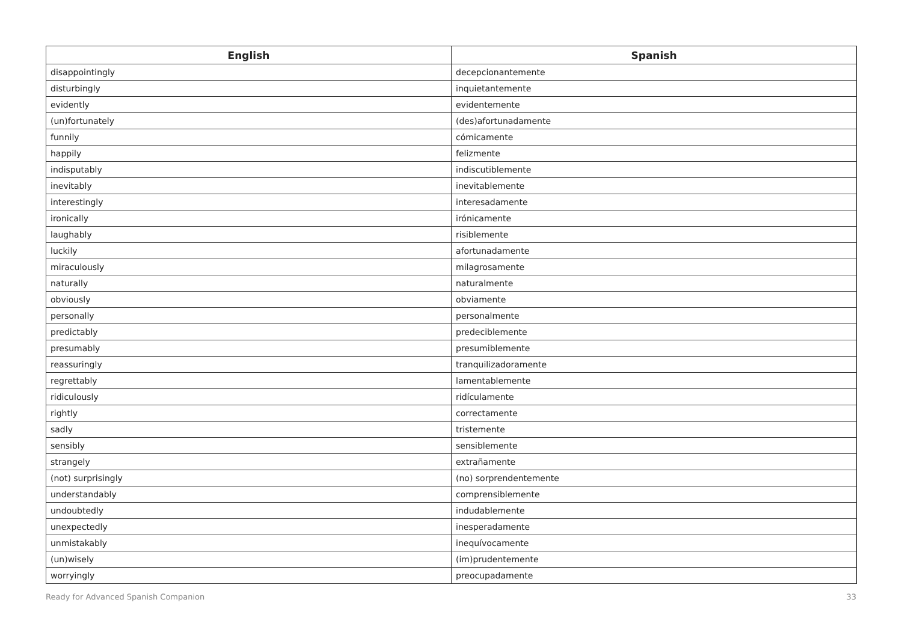| English | Spanish |
| --- | --- |
| disappointingly | decepcionantemente |
| disturbingly | inquietantemente |
| evidently | evidentemente |
| (un)fortunately | (des)afortunadamente |
| funnily | cómicamente |
| happily | felizmente |
| indisputably | indiscutiblemente |
| inevitably | inevitablemente |
| interestingly | interesadamente |
| ironically | irónicamente |
| laughably | risiblemente |
| luckily | afortunadamente |
| miraculously | milagrosamente |
| naturally | naturalmente |
| obviously | obviamente |
| personally | personalmente |
| predictably | predeciblemente |
| presumably | presumiblemente |
| reassuringly | tranquilizadoramente |
| regrettably | lamentablemente |
| ridiculously | ridículamente |
| rightly | correctamente |
| sadly | tristemente |
| sensibly | sensiblemente |
| strangely | extrañamente |
| (not) surprisingly | (no) sorprendentemente |
| understandably | comprensiblemente |
| undoubtedly | indudablemente |
| unexpectedly | inesperadamente |
| unmistakably | inequívocamente |
| (un)wisely | (im)prudentemente |
| worryingly | preocupadamente |
Ready for Advanced Spanish Companion 33